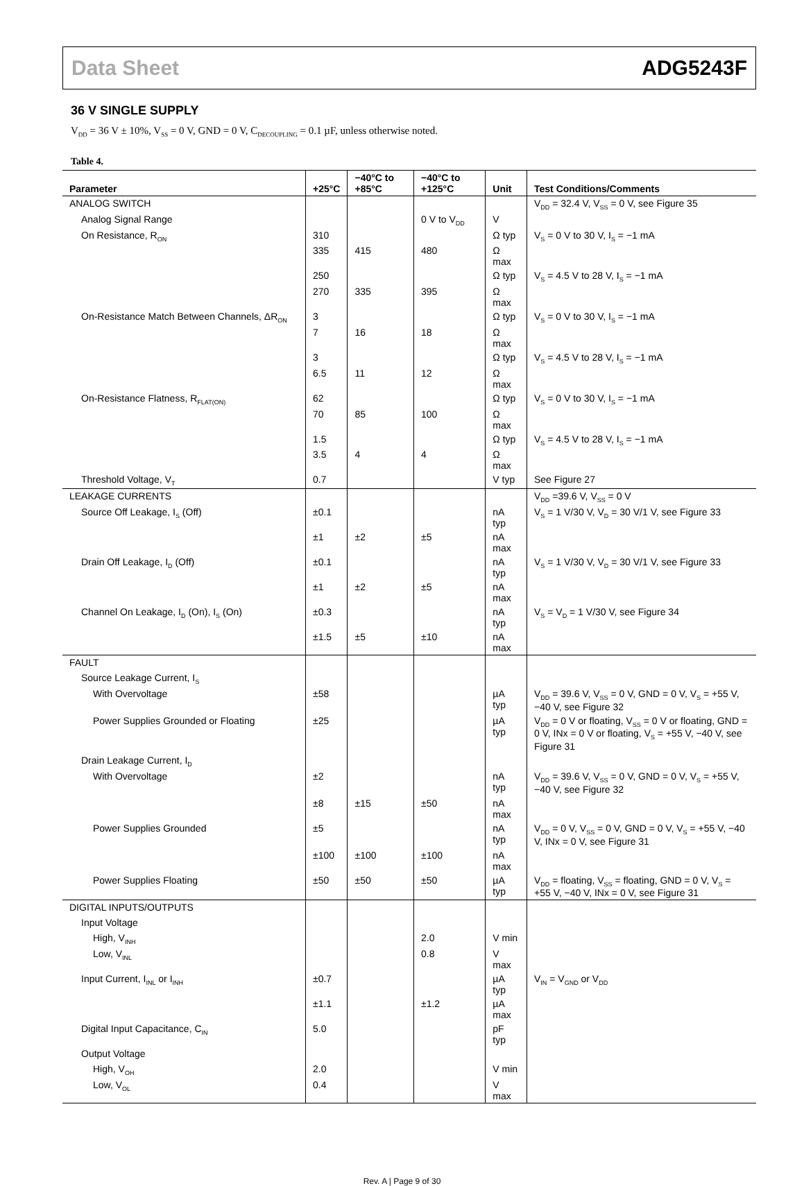Data Sheet ADG5243F
36 V SINGLE SUPPLY
V<sub>DD</sub> = 36 V ± 10%, V<sub>SS</sub> = 0 V, GND = 0 V, C<sub>DECOUPLING</sub> = 0.1 µF, unless otherwise noted.
Table 4.
| Parameter | +25°C | −40°C to +85°C | −40°C to +125°C | Unit | Test Conditions/Comments |
| --- | --- | --- | --- | --- | --- |
| ANALOG SWITCH | | | | | V<sub>DD</sub> = 32.4 V, V<sub>SS</sub> = 0 V, see Figure 35 |
| Analog Signal Range | | | 0 V to V<sub>DD</sub> | V | |
| On Resistance, R<sub>ON</sub> | 310 | | | Ω typ | V<sub>S</sub> = 0 V to 30 V, I<sub>S</sub> = −1 mA |
| | 335 | 415 | 480 | Ω max | |
| | 250 | | | Ω typ | V<sub>S</sub> = 4.5 V to 28 V, I<sub>S</sub> = −1 mA |
| | 270 | 335 | 395 | Ω max | |
| On-Resistance Match Between Channels, ΔR<sub>ON</sub> | 3 | | | Ω typ | V<sub>S</sub> = 0 V to 30 V, I<sub>S</sub> = −1 mA |
| | 7 | 16 | 18 | Ω max | |
| | 3 | | | Ω typ | V<sub>S</sub> = 4.5 V to 28 V, I<sub>S</sub> = −1 mA |
| | 6.5 | 11 | 12 | Ω max | |
| On-Resistance Flatness, R<sub>FLAT(ON)</sub> | 62 | | | Ω typ | V<sub>S</sub> = 0 V to 30 V, I<sub>S</sub> = −1 mA |
| | 70 | 85 | 100 | Ω max | |
| | 1.5 | | | Ω typ | V<sub>S</sub> = 4.5 V to 28 V, I<sub>S</sub> = −1 mA |
| | 3.5 | 4 | 4 | Ω max | |
| Threshold Voltage, V<sub>T</sub> | 0.7 | | | V typ | See Figure 27 |
| LEAKAGE CURRENTS | | | | | V<sub>DD</sub> =39.6 V, V<sub>SS</sub> = 0 V |
| Source Off Leakage, I<sub>S</sub> (Off) | ±0.1 | | | nA typ | V<sub>S</sub> = 1 V/30 V, V<sub>D</sub> = 30 V/1 V, see Figure 33 |
| | ±1 | ±2 | ±5 | nA max | |
| Drain Off Leakage, I<sub>D</sub> (Off) | ±0.1 | | | nA typ | V<sub>S</sub> = 1 V/30 V, V<sub>D</sub> = 30 V/1 V, see Figure 33 |
| | ±1 | ±2 | ±5 | nA max | |
| Channel On Leakage, I<sub>D</sub> (On), I<sub>S</sub> (On) | ±0.3 | | | nA typ | V<sub>S</sub> = V<sub>D</sub> = 1 V/30 V, see Figure 34 |
| | ±1.5 | ±5 | ±10 | nA max | |
| FAULT | | | | | |
| Source Leakage Current, I<sub>S</sub> | | | | | |
| With Overvoltage | ±58 | | | µA typ | V<sub>DD</sub> = 39.6 V, V<sub>SS</sub> = 0 V, GND = 0 V, V<sub>S</sub> = +55 V, −40 V, see Figure 32 |
| Power Supplies Grounded or Floating | ±25 | | | µA typ | V<sub>DD</sub> = 0 V or floating, V<sub>SS</sub> = 0 V or floating, GND = 0 V, INx = 0 V or floating, V<sub>S</sub> = +55 V, −40 V, see Figure 31 |
| Drain Leakage Current, I<sub>D</sub> | | | | | |
| With Overvoltage | ±2 | | | nA typ | V<sub>DD</sub> = 39.6 V, V<sub>SS</sub> = 0 V, GND = 0 V, V<sub>S</sub> = +55 V, −40 V, see Figure 32 |
| | ±8 | ±15 | ±50 | nA max | |
| Power Supplies Grounded | ±5 | | | nA typ | V<sub>DD</sub> = 0 V, V<sub>SS</sub> = 0 V, GND = 0 V, V<sub>S</sub> = +55 V, −40 V, INx = 0 V, see Figure 31 |
| | ±100 | ±100 | ±100 | nA max | |
| Power Supplies Floating | ±50 | ±50 | ±50 | µA typ | V<sub>DD</sub> = floating, V<sub>SS</sub> = floating, GND = 0 V, V<sub>S</sub> = +55 V, −40 V, INx = 0 V, see Figure 31 |
| DIGITAL INPUTS/OUTPUTS | | | | | |
| Input Voltage | | | | | |
| High, V<sub>INH</sub> | | | 2.0 | V min | |
| Low, V<sub>INL</sub> | | | 0.8 | V max | |
| Input Current, I<sub>INL</sub> or I<sub>INH</sub> | ±0.7 | | | µA typ | V<sub>IN</sub> = V<sub>GND</sub> or V<sub>DD</sub> |
| | ±1.1 | | ±1.2 | µA max | |
| Digital Input Capacitance, C<sub>IN</sub> | 5.0 | | | pF typ | |
| Output Voltage | | | | | |
| High, V<sub>OH</sub> | 2.0 | | | V min | |
| Low, V<sub>OL</sub> | 0.4 | | | V max | |
Rev. A | Page 9 of 30